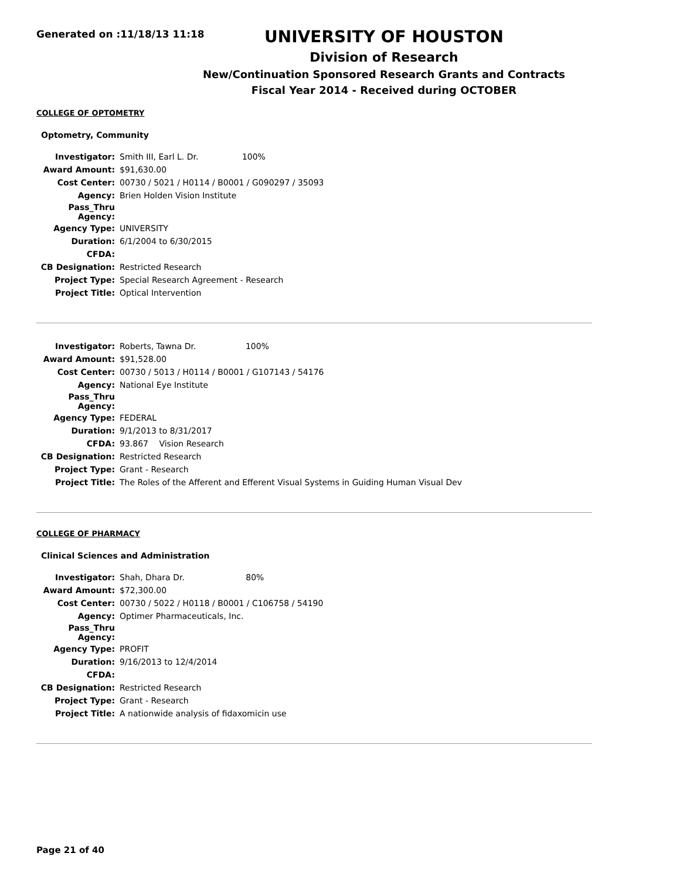Generated on :11/18/13 11:18
UNIVERSITY OF HOUSTON
Division of Research
New/Continuation Sponsored Research Grants and Contracts
Fiscal Year 2014 - Received during OCTOBER
COLLEGE OF OPTOMETRY
Optometry, Community
| Investigator: | Smith III, Earl L. Dr. 100% |
| Award Amount: | $91,630.00 |
| Cost Center: | 00730 / 5021 / H0114 / B0001 / G090297 / 35093 |
| Agency: | Brien Holden Vision Institute |
| Pass_Thru Agency: | |
| Agency Type: | UNIVERSITY |
| Duration: | 6/1/2004 to 6/30/2015 |
| CFDA: | |
| CB Designation: | Restricted Research |
| Project Type: | Special Research Agreement - Research |
| Project Title: | Optical Intervention |
| Investigator: | Roberts, Tawna Dr. 100% |
| Award Amount: | $91,528.00 |
| Cost Center: | 00730 / 5013 / H0114 / B0001 / G107143 / 54176 |
| Agency: | National Eye Institute |
| Pass_Thru Agency: | |
| Agency Type: | FEDERAL |
| Duration: | 9/1/2013 to 8/31/2017 |
| CFDA: | 93.867 Vision Research |
| CB Designation: | Restricted Research |
| Project Type: | Grant - Research |
| Project Title: | The Roles of the Afferent and Efferent Visual Systems in Guiding Human Visual Dev |
COLLEGE OF PHARMACY
Clinical Sciences and Administration
| Investigator: | Shah, Dhara Dr. 80% |
| Award Amount: | $72,300.00 |
| Cost Center: | 00730 / 5022 / H0118 / B0001 / C106758 / 54190 |
| Agency: | Optimer Pharmaceuticals, Inc. |
| Pass_Thru Agency: | |
| Agency Type: | PROFIT |
| Duration: | 9/16/2013 to 12/4/2014 |
| CFDA: | |
| CB Designation: | Restricted Research |
| Project Type: | Grant - Research |
| Project Title: | A nationwide analysis of fidaxomicin use |
Page 21 of 40